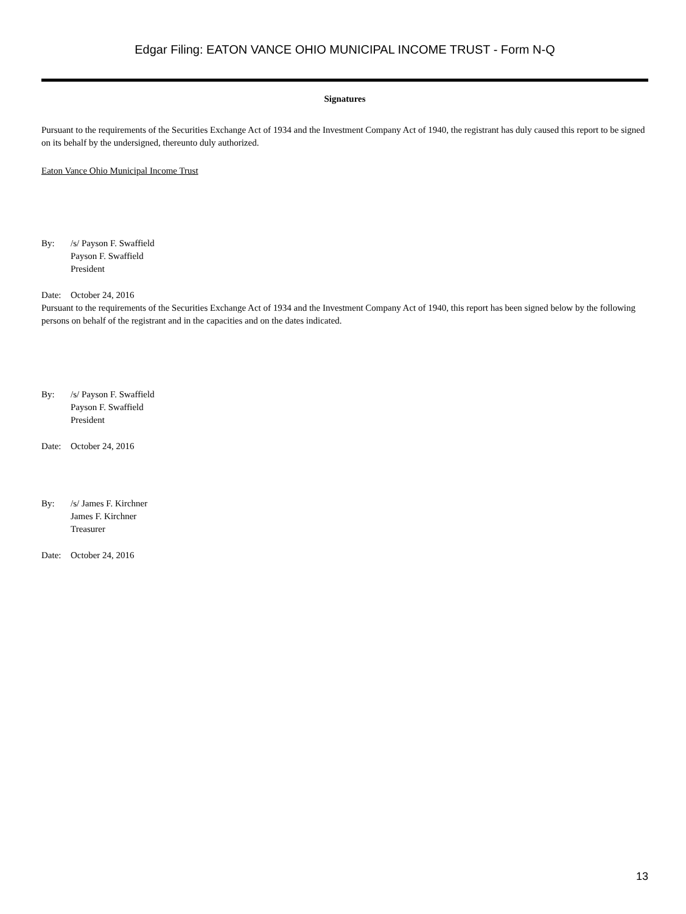Edgar Filing: EATON VANCE OHIO MUNICIPAL INCOME TRUST - Form N-Q
Signatures
Pursuant to the requirements of the Securities Exchange Act of 1934 and the Investment Company Act of 1940, the registrant has duly caused this report to be signed on its behalf by the undersigned, thereunto duly authorized.
Eaton Vance Ohio Municipal Income Trust
By: /s/ Payson F. Swaffield
Payson F. Swaffield
President
Date: October 24, 2016
Pursuant to the requirements of the Securities Exchange Act of 1934 and the Investment Company Act of 1940, this report has been signed below by the following persons on behalf of the registrant and in the capacities and on the dates indicated.
By: /s/ Payson F. Swaffield
Payson F. Swaffield
President
Date: October 24, 2016
By: /s/ James F. Kirchner
James F. Kirchner
Treasurer
Date: October 24, 2016
13